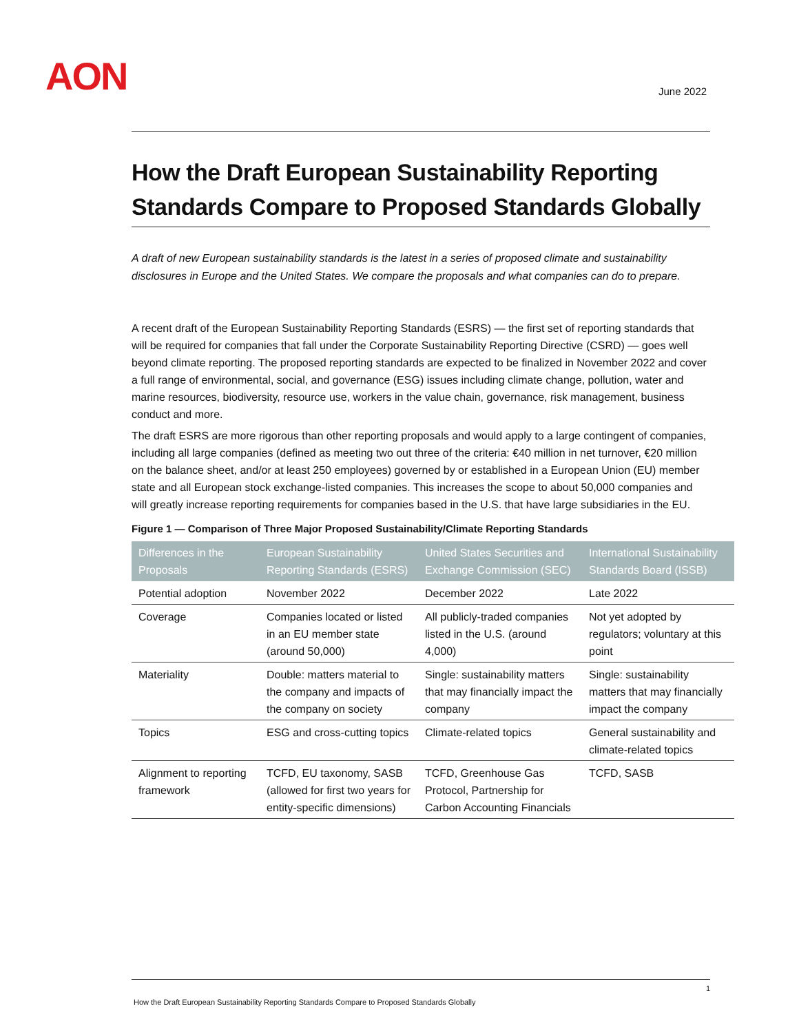AON June 2022
How the Draft European Sustainability Reporting Standards Compare to Proposed Standards Globally
A draft of new European sustainability standards is the latest in a series of proposed climate and sustainability disclosures in Europe and the United States. We compare the proposals and what companies can do to prepare.
A recent draft of the European Sustainability Reporting Standards (ESRS) — the first set of reporting standards that will be required for companies that fall under the Corporate Sustainability Reporting Directive (CSRD) — goes well beyond climate reporting. The proposed reporting standards are expected to be finalized in November 2022 and cover a full range of environmental, social, and governance (ESG) issues including climate change, pollution, water and marine resources, biodiversity, resource use, workers in the value chain, governance, risk management, business conduct and more.
The draft ESRS are more rigorous than other reporting proposals and would apply to a large contingent of companies, including all large companies (defined as meeting two out three of the criteria: €40 million in net turnover, €20 million on the balance sheet, and/or at least 250 employees) governed by or established in a European Union (EU) member state and all European stock exchange-listed companies. This increases the scope to about 50,000 companies and will greatly increase reporting requirements for companies based in the U.S. that have large subsidiaries in the EU.
Figure 1 — Comparison of Three Major Proposed Sustainability/Climate Reporting Standards
| Differences in the Proposals | European Sustainability Reporting Standards (ESRS) | United States Securities and Exchange Commission (SEC) | International Sustainability Standards Board (ISSB) |
| --- | --- | --- | --- |
| Potential adoption | November 2022 | December 2022 | Late 2022 |
| Coverage | Companies located or listed in an EU member state (around 50,000) | All publicly-traded companies listed in the U.S. (around 4,000) | Not yet adopted by regulators; voluntary at this point |
| Materiality | Double: matters material to the company and impacts of the company on society | Single: sustainability matters that may financially impact the company | Single: sustainability matters that may financially impact the company |
| Topics | ESG and cross-cutting topics | Climate-related topics | General sustainability and climate-related topics |
| Alignment to reporting framework | TCFD, EU taxonomy, SASB (allowed for first two years for entity-specific dimensions) | TCFD, Greenhouse Gas Protocol, Partnership for Carbon Accounting Financials | TCFD, SASB |
1
How the Draft European Sustainability Reporting Standards Compare to Proposed Standards Globally